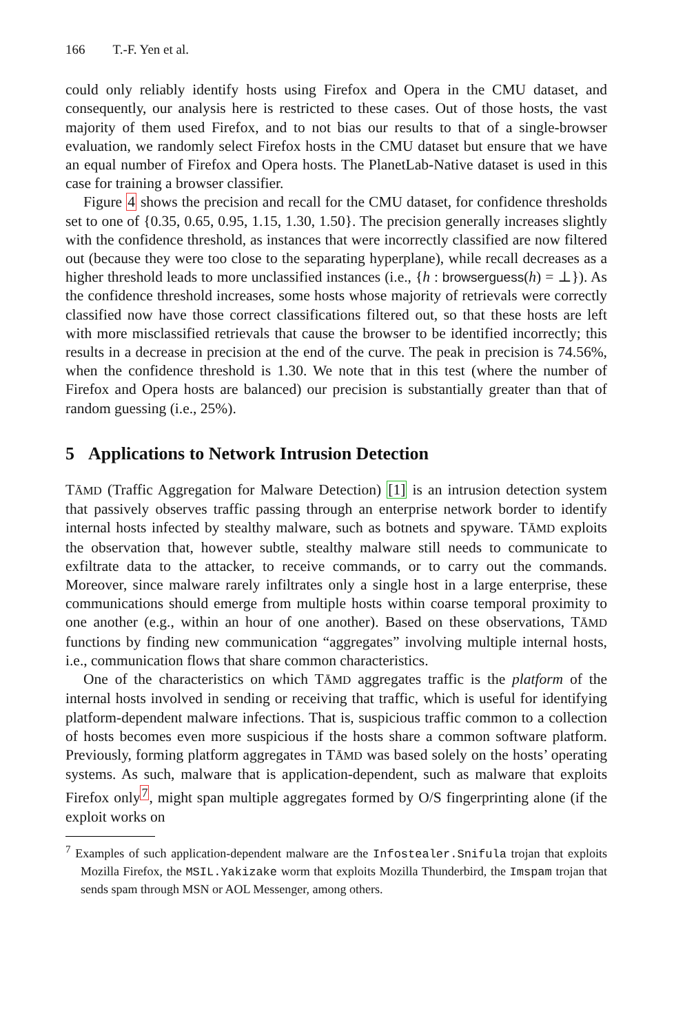166 T.-F. Yen et al.
could only reliably identify hosts using Firefox and Opera in the CMU dataset, and consequently, our analysis here is restricted to these cases. Out of those hosts, the vast majority of them used Firefox, and to not bias our results to that of a single-browser evaluation, we randomly select Firefox hosts in the CMU dataset but ensure that we have an equal number of Firefox and Opera hosts. The PlanetLab-Native dataset is used in this case for training a browser classifier.
Figure 4 shows the precision and recall for the CMU dataset, for confidence thresholds set to one of {0.35, 0.65, 0.95, 1.15, 1.30, 1.50}. The precision generally increases slightly with the confidence threshold, as instances that were incorrectly classified are now filtered out (because they were too close to the separating hyperplane), while recall decreases as a higher threshold leads to more unclassified instances (i.e., {h : browserguess(h) = ⊥}). As the confidence threshold increases, some hosts whose majority of retrievals were correctly classified now have those correct classifications filtered out, so that these hosts are left with more misclassified retrievals that cause the browser to be identified incorrectly; this results in a decrease in precision at the end of the curve. The peak in precision is 74.56%, when the confidence threshold is 1.30. We note that in this test (where the number of Firefox and Opera hosts are balanced) our precision is substantially greater than that of random guessing (i.e., 25%).
5 Applications to Network Intrusion Detection
TĀMD (Traffic Aggregation for Malware Detection) [1] is an intrusion detection system that passively observes traffic passing through an enterprise network border to identify internal hosts infected by stealthy malware, such as botnets and spyware. TĀMD exploits the observation that, however subtle, stealthy malware still needs to communicate to exfiltrate data to the attacker, to receive commands, or to carry out the commands. Moreover, since malware rarely infiltrates only a single host in a large enterprise, these communications should emerge from multiple hosts within coarse temporal proximity to one another (e.g., within an hour of one another). Based on these observations, TĀMD functions by finding new communication “aggregates” involving multiple internal hosts, i.e., communication flows that share common characteristics.
One of the characteristics on which TĀMD aggregates traffic is the platform of the internal hosts involved in sending or receiving that traffic, which is useful for identifying platform-dependent malware infections. That is, suspicious traffic common to a collection of hosts becomes even more suspicious if the hosts share a common software platform. Previously, forming platform aggregates in TĀMD was based solely on the hosts’ operating systems. As such, malware that is application-dependent, such as malware that exploits Firefox only<sup>7</sup>, might span multiple aggregates formed by O/S fingerprinting alone (if the exploit works on
<sup>7</sup> Examples of such application-dependent malware are the Infostealer.Snifula trojan that exploits Mozilla Firefox, the MSIL.Yakizake worm that exploits Mozilla Thunderbird, the Imspam trojan that sends spam through MSN or AOL Messenger, among others.